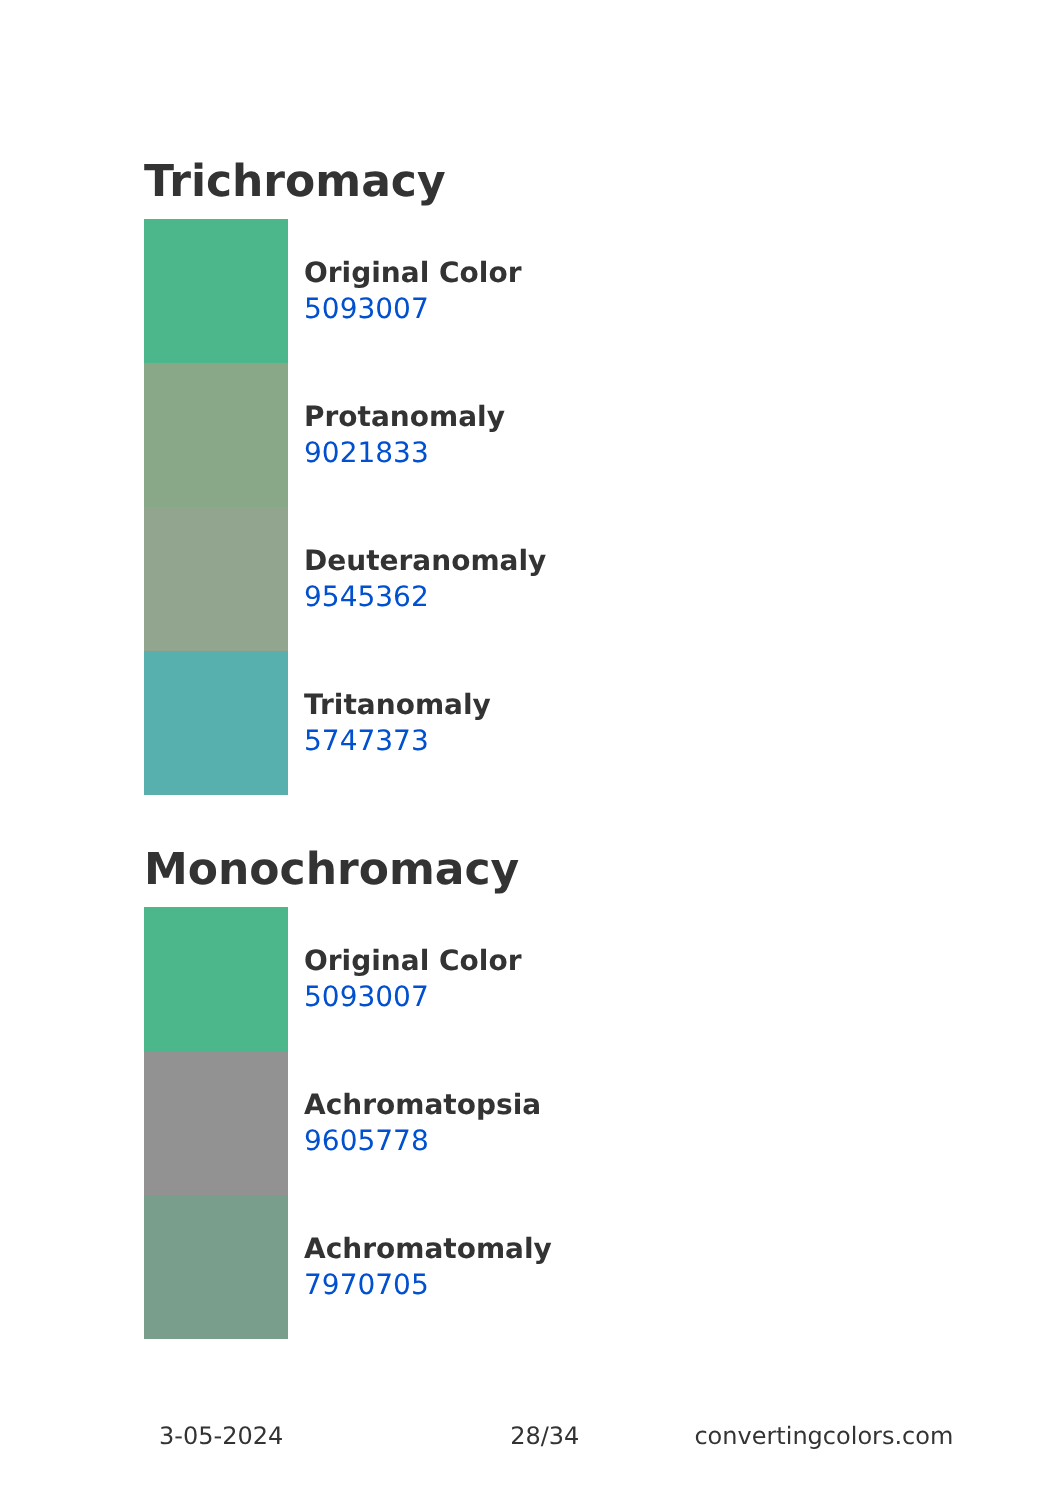Trichromacy
Original Color
5093007
Protanomaly
9021833
Deuteranomaly
9545362
Tritanomaly
5747373
Monochromacy
Original Color
5093007
Achromatopsia
9605778
Achromatomaly
7970705
3-05-2024 28/34 convertingcolors.com